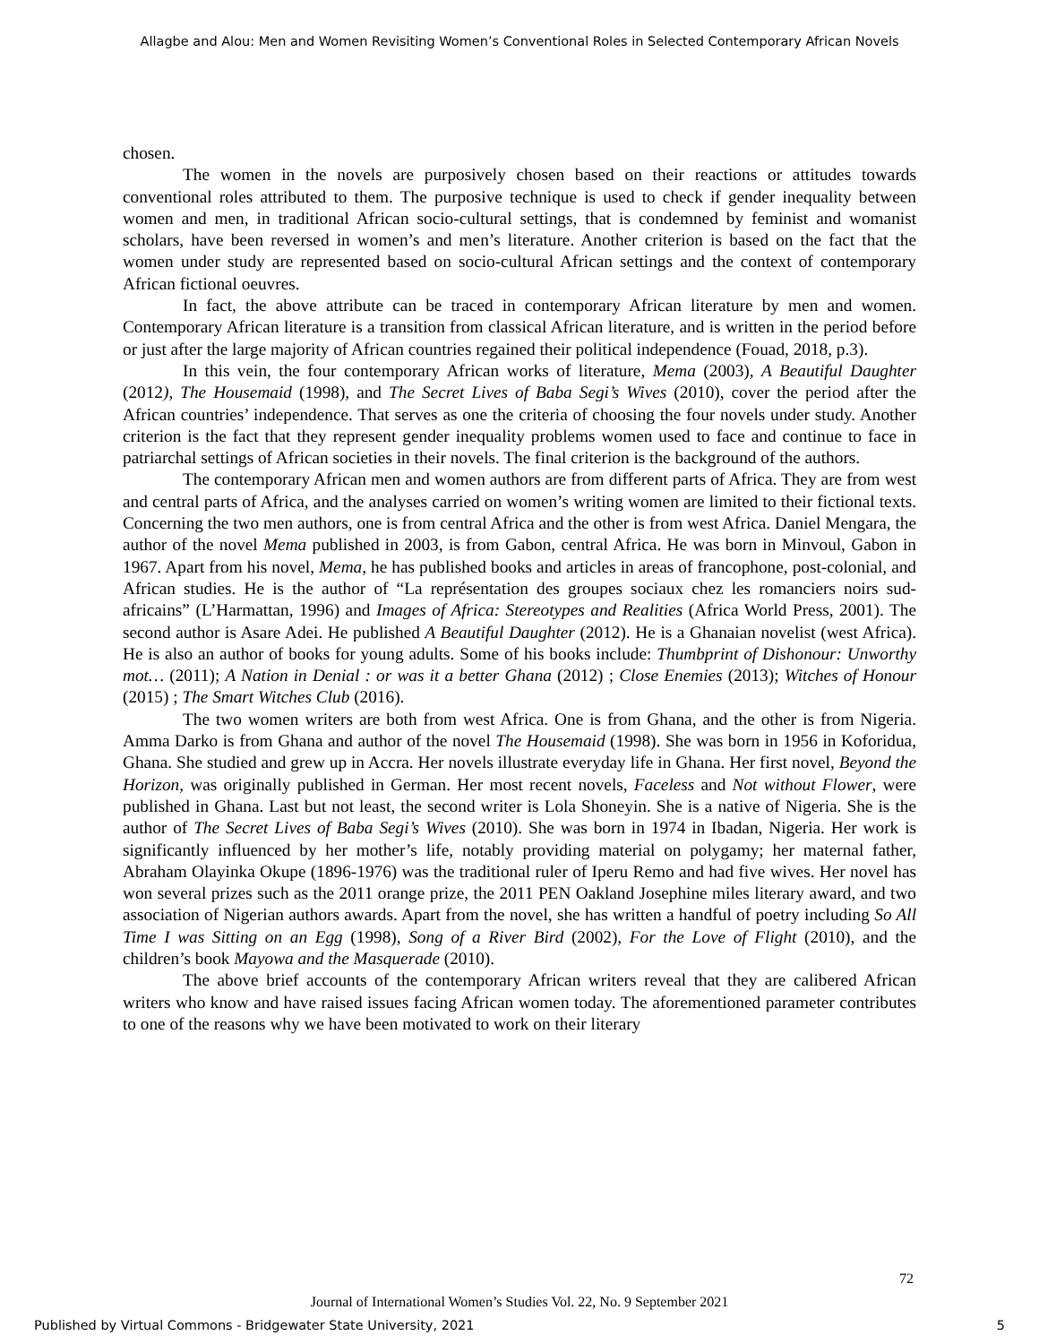Allagbe and Alou: Men and Women Revisiting Women’s Conventional Roles in Selected Contemporary African Novels
chosen.
The women in the novels are purposively chosen based on their reactions or attitudes towards conventional roles attributed to them. The purposive technique is used to check if gender inequality between women and men, in traditional African socio-cultural settings, that is condemned by feminist and womanist scholars, have been reversed in women’s and men’s literature. Another criterion is based on the fact that the women under study are represented based on socio-cultural African settings and the context of contemporary African fictional oeuvres.
In fact, the above attribute can be traced in contemporary African literature by men and women. Contemporary African literature is a transition from classical African literature, and is written in the period before or just after the large majority of African countries regained their political independence (Fouad, 2018, p.3).
In this vein, the four contemporary African works of literature, Mema (2003), A Beautiful Daughter (2012), The Housemaid (1998), and The Secret Lives of Baba Segi’s Wives (2010), cover the period after the African countries’ independence. That serves as one the criteria of choosing the four novels under study. Another criterion is the fact that they represent gender inequality problems women used to face and continue to face in patriarchal settings of African societies in their novels. The final criterion is the background of the authors.
The contemporary African men and women authors are from different parts of Africa. They are from west and central parts of Africa, and the analyses carried on women’s writing women are limited to their fictional texts. Concerning the two men authors, one is from central Africa and the other is from west Africa. Daniel Mengara, the author of the novel Mema published in 2003, is from Gabon, central Africa. He was born in Minvoul, Gabon in 1967. Apart from his novel, Mema, he has published books and articles in areas of francophone, post-colonial, and African studies. He is the author of “La représentation des groupes sociaux chez les romanciers noirs sud-africains” (L’Harmattan, 1996) and Images of Africa: Stereotypes and Realities (Africa World Press, 2001). The second author is Asare Adei. He published A Beautiful Daughter (2012). He is a Ghanaian novelist (west Africa). He is also an author of books for young adults. Some of his books include: Thumbprint of Dishonour: Unworthy mot… (2011); A Nation in Denial : or was it a better Ghana (2012) ; Close Enemies (2013); Witches of Honour (2015) ; The Smart Witches Club (2016).
The two women writers are both from west Africa. One is from Ghana, and the other is from Nigeria. Amma Darko is from Ghana and author of the novel The Housemaid (1998). She was born in 1956 in Koforidua, Ghana. She studied and grew up in Accra. Her novels illustrate everyday life in Ghana. Her first novel, Beyond the Horizon, was originally published in German. Her most recent novels, Faceless and Not without Flower, were published in Ghana. Last but not least, the second writer is Lola Shoneyin. She is a native of Nigeria. She is the author of The Secret Lives of Baba Segi’s Wives (2010). She was born in 1974 in Ibadan, Nigeria. Her work is significantly influenced by her mother’s life, notably providing material on polygamy; her maternal father, Abraham Olayinka Okupe (1896-1976) was the traditional ruler of Iperu Remo and had five wives. Her novel has won several prizes such as the 2011 orange prize, the 2011 PEN Oakland Josephine miles literary award, and two association of Nigerian authors awards. Apart from the novel, she has written a handful of poetry including So All Time I was Sitting on an Egg (1998), Song of a River Bird (2002), For the Love of Flight (2010), and the children’s book Mayowa and the Masquerade (2010).
The above brief accounts of the contemporary African writers reveal that they are calibered African writers who know and have raised issues facing African women today. The aforementioned parameter contributes to one of the reasons why we have been motivated to work on their literary
72
Journal of International Women’s Studies Vol. 22, No. 9 September 2021
Published by Virtual Commons - Bridgewater State University, 2021 5